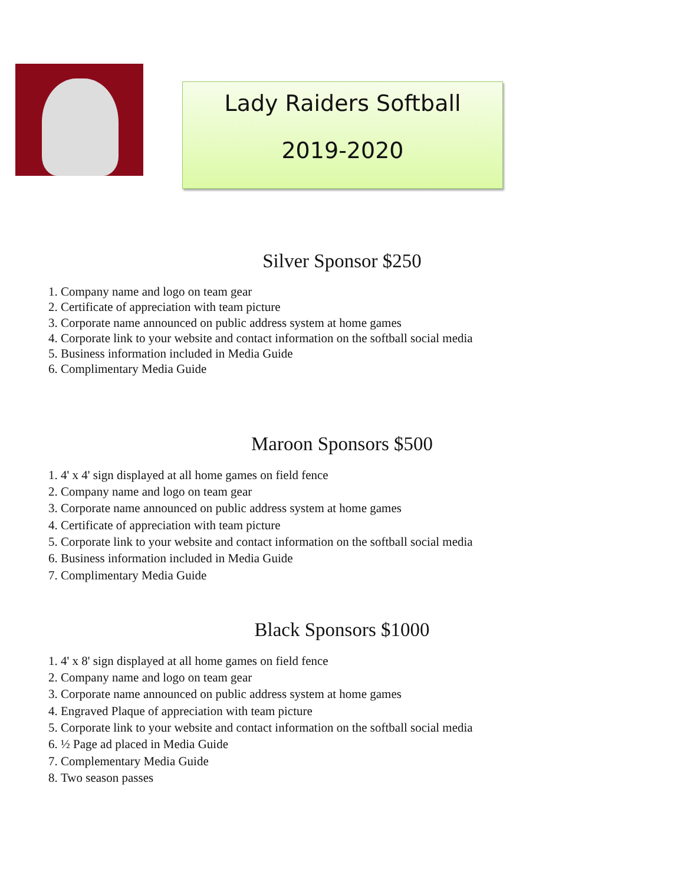Lady Raiders Softball
2019-2020
Silver Sponsor $250
1. Company name and logo on team gear
2. Certificate of appreciation with team picture
3. Corporate name announced on public address system at home games
4. Corporate link to your website and contact information on the softball social media
5. Business information included in Media Guide
6. Complimentary Media Guide
Maroon Sponsors $500
1. 4' x 4' sign displayed at all home games on field fence
2. Company name and logo on team gear
3. Corporate name announced on public address system at home games
4. Certificate of appreciation with team picture
5. Corporate link to your website and contact information on the softball social media
6. Business information included in Media Guide
7. Complimentary Media Guide
Black Sponsors $1000
1. 4' x 8' sign displayed at all home games on field fence
2. Company name and logo on team gear
3. Corporate name announced on public address system at home games
4. Engraved Plaque of appreciation with team picture
5. Corporate link to your website and contact information on the softball social media
6. ½ Page ad placed in Media Guide
7. Complementary Media Guide
8. Two season passes